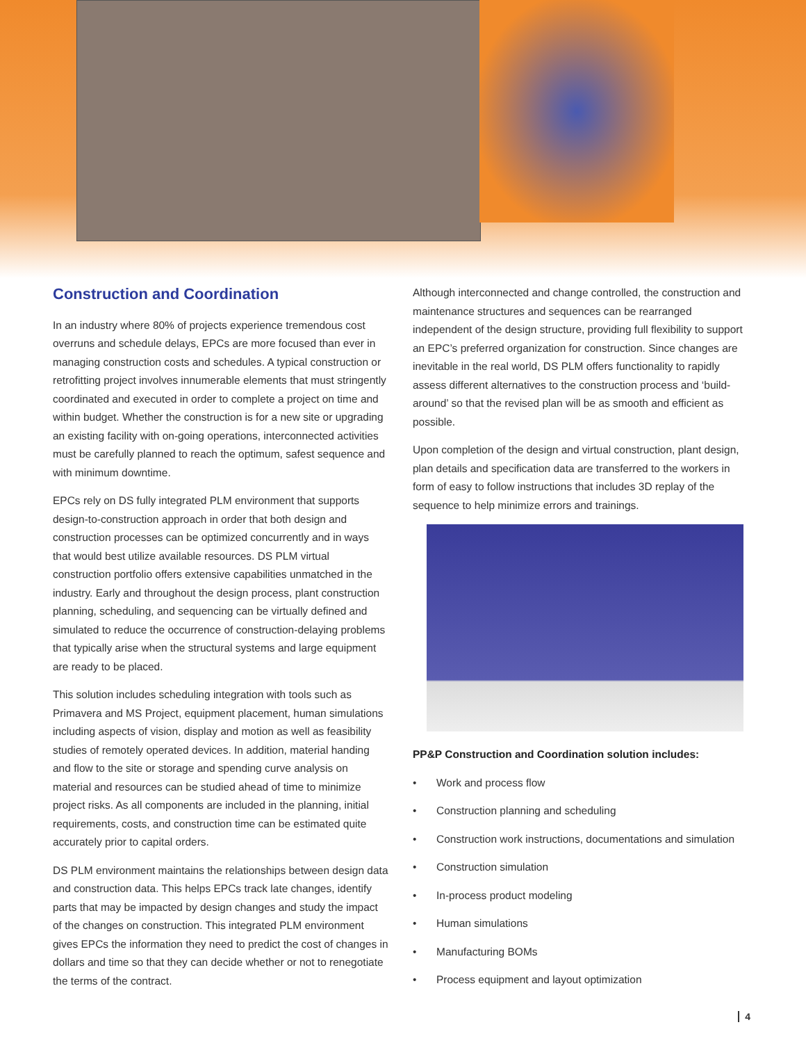Construction and Coordination
In an industry where 80% of projects experience tremendous cost overruns and schedule delays, EPCs are more focused than ever in managing construction costs and schedules. A typical construction or retrofitting project involves innumerable elements that must stringently coordinated and executed in order to complete a project on time and within budget. Whether the construction is for a new site or upgrading an existing facility with on-going operations, interconnected activities must be carefully planned to reach the optimum, safest sequence and with minimum downtime.
EPCs rely on DS fully integrated PLM environment that supports design-to-construction approach in order that both design and construction processes can be optimized concurrently and in ways that would best utilize available resources. DS PLM virtual construction portfolio offers extensive capabilities unmatched in the industry. Early and throughout the design process, plant construction planning, scheduling, and sequencing can be virtually defined and simulated to reduce the occurrence of construction-delaying problems that typically arise when the structural systems and large equipment are ready to be placed.
This solution includes scheduling integration with tools such as Primavera and MS Project, equipment placement, human simulations including aspects of vision, display and motion as well as feasibility studies of remotely operated devices. In addition, material handing and flow to the site or storage and spending curve analysis on material and resources can be studied ahead of time to minimize project risks. As all components are included in the planning, initial requirements, costs, and construction time can be estimated quite accurately prior to capital orders.
DS PLM environment maintains the relationships between design data and construction data. This helps EPCs track late changes, identify parts that may be impacted by design changes and study the impact of the changes on construction. This integrated PLM environment gives EPCs the information they need to predict the cost of changes in dollars and time so that they can decide whether or not to renegotiate the terms of the contract.
Although interconnected and change controlled, the construction and maintenance structures and sequences can be rearranged independent of the design structure, providing full flexibility to support an EPC’s preferred organization for construction. Since changes are inevitable in the real world, DS PLM offers functionality to rapidly assess different alternatives to the construction process and ‘build-around’ so that the revised plan will be as smooth and efficient as possible.
Upon completion of the design and virtual construction, plant design, plan details and specification data are transferred to the workers in form of easy to follow instructions that includes 3D replay of the sequence to help minimize errors and trainings.
PP&P Construction and Coordination solution includes:
• Work and process flow
• Construction planning and scheduling
• Construction work instructions, documentations and simulation
• Construction simulation
• In-process product modeling
• Human simulations
• Manufacturing BOMs
• Process equipment and layout optimization
4